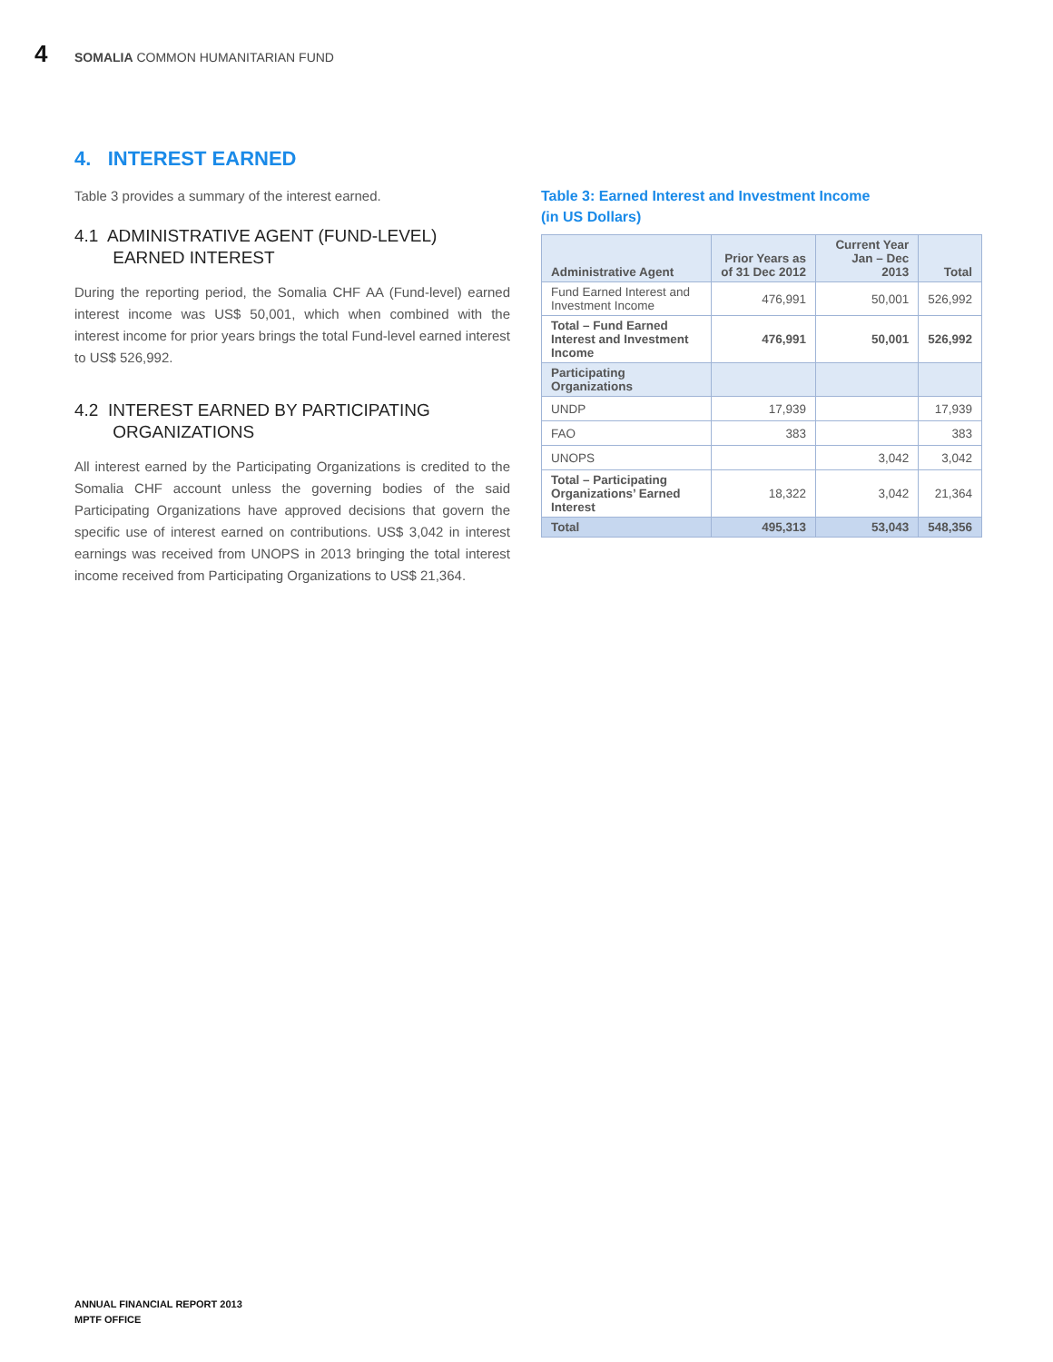4 SOMALIA COMMON HUMANITARIAN FUND
4. INTEREST EARNED
Table 3 provides a summary of the interest earned.
4.1 ADMINISTRATIVE AGENT (FUND-LEVEL)
EARNED INTEREST
During the reporting period, the Somalia CHF AA (Fund-level) earned interest income was US$ 50,001, which when combined with the interest income for prior years brings the total Fund-level earned interest to US$ 526,992.
4.2 INTEREST EARNED BY PARTICIPATING
ORGANIZATIONS
All interest earned by the Participating Organizations is credited to the Somalia CHF account unless the governing bodies of the said Participating Organizations have approved decisions that govern the specific use of interest earned on contributions. US$ 3,042 in interest earnings was received from UNOPS in 2013 bringing the total interest income received from Participating Organizations to US$ 21,364.
Table 3: Earned Interest and Investment Income
(in US Dollars)
| Administrative Agent | Prior Years as of 31 Dec 2012 | Current Year Jan – Dec 2013 | Total |
| --- | --- | --- | --- |
| Fund Earned Interest and Investment Income | 476,991 | 50,001 | 526,992 |
| Total – Fund Earned Interest and Investment Income | 476,991 | 50,001 | 526,992 |
| Participating Organizations | | | |
| UNDP | 17,939 | | 17,939 |
| FAO | 383 | | 383 |
| UNOPS | | 3,042 | 3,042 |
| Total – Participating Organizations’ Earned Interest | 18,322 | 3,042 | 21,364 |
| Total | 495,313 | 53,043 | 548,356 |
ANNUAL FINANCIAL REPORT 2013
MPTF OFFICE